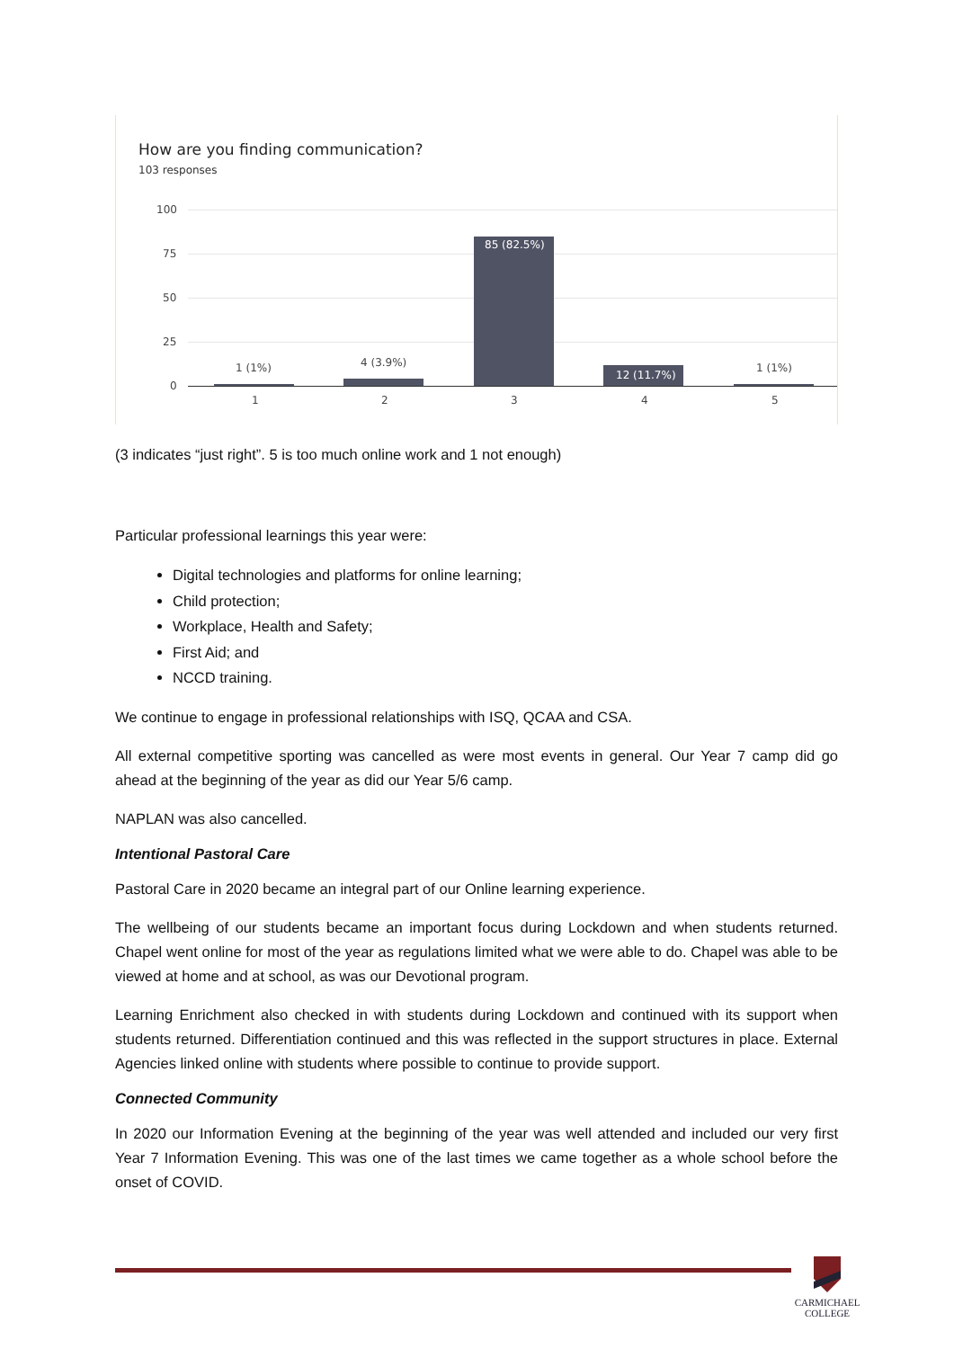How are you finding communication?
103 responses
100
75
50
25
0
1 (1%) 4 (3.9%)
85 (82.5%)
12 (11.7%)
1 (1%)
1 2 3 4 5
(3 indicates “just right”. 5 is too much online work and 1 not enough)
Particular professional learnings this year were:
Digital technologies and platforms for online learning;
Child protection;
Workplace, Health and Safety;
First Aid; and
NCCD training.
We continue to engage in professional relationships with ISQ, QCAA and CSA.
All external competitive sporting was cancelled as were most events in general. Our Year 7 camp did go ahead at the beginning of the year as did our Year 5/6 camp.
NAPLAN was also cancelled.
Intentional Pastoral Care
Pastoral Care in 2020 became an integral part of our Online learning experience.
The wellbeing of our students became an important focus during Lockdown and when students returned. Chapel went online for most of the year as regulations limited what we were able to do. Chapel was able to be viewed at home and at school, as was our Devotional program.
Learning Enrichment also checked in with students during Lockdown and continued with its support when students returned. Differentiation continued and this was reflected in the support structures in place. External Agencies linked online with students where possible to continue to provide support.
Connected Community
In 2020 our Information Evening at the beginning of the year was well attended and included our very first Year 7 Information Evening. This was one of the last times we came together as a whole school before the onset of COVID.
CARMICHAEL
COLLEGE